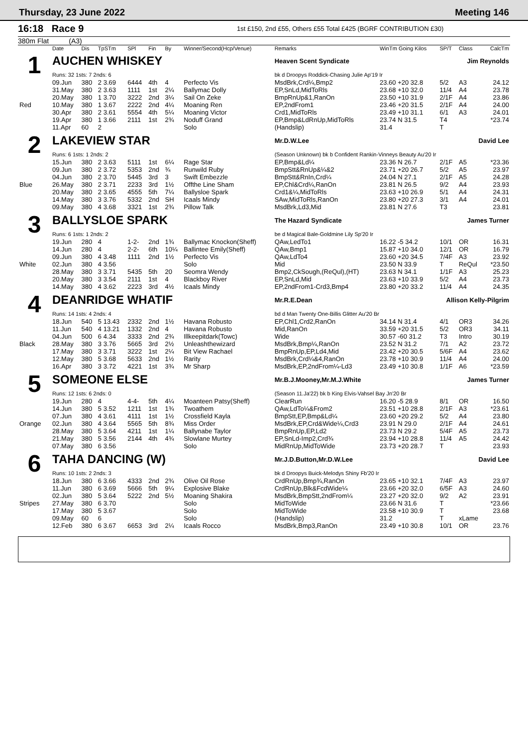Thursday, 23 June 2022 Meeting 146
16:18 Race 9 1st £150, 2nd £55, Others £55 Total £425 (BGRF CONTRIBUTION £30)
380m Flat (A3)
| | Date | Dis | TpSTm | SPl | Fin | By | Winner/Second(Hcp/Venue) | Remarks | WinTm Going Kilos | SP/T | Class | CalcTm |
| --- | --- | --- | --- | --- | --- | --- | --- | --- | --- | --- | --- | --- |
| 1 | AUCHEN WHISKEY | | | | | | | Heaven Scent Syndicate Jim Reynolds | | | | |
| | Runs: 32 1sts: 7 2nds: 6 | | | | | | | bk d Droopys Roddick-Chasing Julie Ap'19 Ir | | | | |
| | 09.Jun | 380 | 2 3.69 | 6444 | 4th | 4 | Perfecto Vis | MsdBrk,Crd¼,Bmp2 | 23.60 +20 32.8 | 5/2 | A3 | 24.12 |
| | 31.May | 380 | 2 3.63 | 1111 | 1st | 2¼ | Ballymac Dolly | EP,SnLd,MidToRls | 23.68 +10 32.0 | 11/4 | A4 | 23.78 |
| | 20.May | 380 | 1 3.70 | 3222 | 2nd | 3¼ | Sail On Zeke | BmpRnUp&1,RanOn | 23.50 +10 31.9 | 2/1F | A4 | 23.86 |
| Red | 10.May | 380 | 1 3.67 | 2222 | 2nd | 4¼ | Moaning Ren | EP,2ndFrom1 | 23.46 +20 31.5 | 2/1F | A4 | 24.00 |
| | 30.Apr | 380 | 2 3.61 | 5554 | 4th | 5¼ | Moaning Victor | Crd1,MidToRls | 23.49 +10 31.1 | 6/1 | A3 | 24.01 |
| | 19.Apr | 380 | 1 3.66 | 2111 | 1st | 2¾ | Noduff Grand | EP,Bmp&LdRnUp,MidToRls | 23.74 N 31.5 | T4 | | *23.74 |
| | 11.Apr | 60 | 2 | | | | Solo | (Handslip) | 31.4 | T | | |
| 2 | LAKEVIEW STAR | | | | | | | Mr.D.W.Lee David Lee | | | | |
| | Runs: 6 1sts: 1 2nds: 2 | | | | | | | (Season Unknown) bk b Confident Rankin-Vinneys Beauty Au'20 Ir | | | | |
| | 15.Jun | 380 | 2 3.63 | 5111 | 1st | 6¼ | Rage Star | EP,Bmp&Ld¼ | 23.36 N 26.7 | 2/1F | A5 | *23.36 |
| | 09.Jun | 380 | 2 3.72 | 5353 | 2nd | ¾ | Runwild Ruby | BmpStt&RnUp&¼&2 | 23.71 +20 26.7 | 5/2 | A5 | 23.97 |
| | 04.Jun | 380 | 2 3.70 | 5445 | 3rd | 3 | Swift Embezzle | BmpStt&RnIn,Crd¼ | 24.04 N 27.1 | 2/1F | A5 | 24.28 |
| Blue | 26.May | 380 | 2 3.71 | 2233 | 3rd | 1½ | Offthe Line Sham | EP,Chl&Crd¼,RanOn | 23.81 N 26.5 | 9/2 | A4 | 23.93 |
| | 20.May | 380 | 2 3.65 | 4555 | 5th | 7¼ | Ballysloe Spark | Crd1&¼,MidToRls | 23.63 +10 26.9 | 5/1 | A4 | 24.31 |
| | 14.May | 380 | 3 3.76 | 5332 | 2nd | SH | Icaals Mindy | SAw,MidToRls,RanOn | 23.80 +20 27.3 | 3/1 | A4 | 24.01 |
| | 09.May | 380 | 4 3.68 | 3321 | 1st | 2¾ | Pillow Talk | MsdBrk,Ld3,Mid | 23.81 N 27.6 | T3 | | 23.81 |
| 3 | BALLYSLOE SPARK | | | | | | | The Hazard Syndicate James Turner | | | | |
| | Runs: 6 1sts: 1 2nds: 2 | | | | | | | be d Magical Bale-Goldmine Lily Sp'20 Ir | | | | |
| | 19.Jun | 280 | 4 | 1-2- | 2nd | 1¾ | Ballymac Knockon(Sheff) | QAw,LedTo1 | 16.22 -5 34.2 | 10/1 | OR | 16.31 |
| | 14.Jun | 280 | 4 | 2-2- | 6th | 10¼ | Ballintee Emily(Sheff) | QAw,Bmp1 | 15.87 +10 34.0 | 12/1 | OR | 16.79 |
| | 09.Jun | 380 | 4 3.48 | 1111 | 2nd | 1½ | Perfecto Vis | QAw,LdTo4 | 23.60 +20 34.5 | 7/4F | A3 | 23.92 |
| White | 02.Jun | 380 | 4 3.56 | | | | Solo | Mid | 23.50 N 33.9 | T | ReQul | *23.50 |
| | 28.May | 380 | 3 3.71 | 5435 | 5th | 20 | Seomra Wendy | Bmp2,CkSough,(ReQul),(HT) | 23.63 N 34.1 | 1/1F | A3 | 25.23 |
| | 20.May | 380 | 3 3.54 | 2111 | 1st | 4 | Blackboy River | EP,SnLd,Mid | 23.63 +10 33.9 | 5/2 | A4 | 23.73 |
| | 14.May | 380 | 4 3.62 | 2223 | 3rd | 4½ | Icaals Mindy | EP,2ndFrom1-Crd3,Bmp4 | 23.80 +20 33.2 | 11/4 | A4 | 24.35 |
| 4 | DEANRIDGE WHATIF | | | | | | | Mr.R.E.Dean Allison Kelly-Pilgrim | | | | |
| | Runs: 14 1sts: 4 2nds: 4 | | | | | | | bd d Man Twenty One-Billis Glitter Au'20 Br | | | | |
| | 18.Jun | 540 | 5 13.43 | 2332 | 2nd | 1½ | Havana Robusto | EP,Chl1,Crd2,RanOn | 34.14 N 31.4 | 4/1 | OR3 | 34.26 |
| | 11.Jun | 540 | 4 13.21 | 1332 | 2nd | 4 | Havana Robusto | Mid,RanOn | 33.59 +20 31.5 | 5/2 | OR3 | 34.11 |
| | 04.Jun | 500 | 6 4.34 | 3333 | 2nd | 2¾ | Illkeepitdark(Towc) | Wide | 30.57 -60 31.2 | T3 | Intro | 30.19 |
| Black | 28.May | 380 | 3 3.76 | 5665 | 3rd | 2½ | Unleashthewizard | MsdBrk,Bmp¼,RanOn | 23.52 N 31.2 | 7/1 | A2 | 23.72 |
| | 17.May | 380 | 3 3.71 | 3222 | 1st | 2¼ | Bit View Rachael | BmpRnUp,EP,Ld4,Mid | 23.42 +20 30.5 | 5/6F | A4 | 23.62 |
| | 12.May | 380 | 5 3.68 | 5633 | 2nd | 1½ | Rarity | MsdBrk,Crd¼&4,RanOn | 23.78 +10 30.9 | 11/4 | A4 | 24.00 |
| | 16.Apr | 380 | 3 3.72 | 4221 | 1st | 3¾ | Mr Sharp | MsdBrk,EP,2ndFrom¼-Ld3 | 23.49 +10 30.8 | 1/1F | A6 | *23.59 |
| 5 | SOMEONE ELSE | | | | | | | Mr.B.J.Mooney,Mr.M.J.White James Turner | | | | |
| | Runs: 12 1sts: 6 2nds: 0 | | | | | | | (Season 11.Ja'22) bk b King Elvis-Vahsel Bay Jn'20 Br | | | | |
| | 19.Jun | 280 | 4 | 4-4- | 5th | 4¼ | Moanteen Patsy(Sheff) | ClearRun | 16.20 -5 28.9 | 8/1 | OR | 16.50 |
| | 14.Jun | 380 | 5 3.52 | 1211 | 1st | 1¾ | Twoathem | QAw,LdTo¼&From2 | 23.51 +10 28.8 | 2/1F | A3 | *23.61 |
| | 07.Jun | 380 | 4 3.61 | 4111 | 1st | 1½ | Crossfield Kayla | BmpStt,EP,Bmp&Ld¼ | 23.60 +20 29.2 | 5/2 | A4 | 23.80 |
| Orange | 02.Jun | 380 | 4 3.64 | 5565 | 5th | 8¾ | Miss Order | MsdBrk,EP,Crd&Wide¼,Crd3 | 23.91 N 29.0 | 2/1F | A4 | 24.61 |
| | 28.May | 380 | 5 3.64 | 4211 | 1st | 1¼ | Ballynabe Taylor | BmpRnUp,EP,Ld2 | 23.73 N 29.2 | 5/4F | A5 | 23.73 |
| | 21.May | 380 | 5 3.56 | 2144 | 4th | 4¾ | Slowlane Murtey | EP,SnLd-Imp2,Crd¾ | 23.94 +10 28.8 | 11/4 | A5 | 24.42 |
| | 07.May | 380 | 6 3.56 | | | | Solo | MidRnUp,MidToWide | 23.73 +20 28.7 | T | | 23.93 |
| 6 | TAHA DANCING (W) | | | | | | | Mr.J.D.Button,Mr.D.W.Lee David Lee | | | | |
| | Runs: 10 1sts: 2 2nds: 3 | | | | | | | bk d Droopys Buick-Melodys Shiny Fb'20 Ir | | | | |
| | 18.Jun | 380 | 6 3.66 | 4333 | 2nd | 2¾ | Olive Oil Rose | CrdRnUp,Bmp¾,RanOn | 23.65 +10 32.1 | 7/4F | A3 | 23.97 |
| | 11.Jun | 380 | 6 3.69 | 5666 | 5th | 9¼ | Explosive Blake | CrdRnUp,Blk&FcdWide¼ | 23.66 +20 32.0 | 6/5F | A3 | 24.60 |
| | 02.Jun | 380 | 5 3.64 | 5222 | 2nd | 5½ | Moaning Shakira | MsdBrk,BmpStt,2ndFrom¼ | 23.27 +20 32.0 | 9/2 | A2 | 23.91 |
| Stripes | 27.May | 380 | 6 3.70 | | | | Solo | MidToWide | 23.66 N 31.6 | T | | *23.66 |
| | 17.May | 380 | 5 3.67 | | | | Solo | MidToWide | 23.58 +10 30.9 | T | | 23.68 |
| | 09.May | 60 | 6 | | | | Solo | (Handslip) | 31.2 | T | xLame | |
| | 12.Feb | 380 | 6 3.67 | 6653 | 3rd | 2¼ | Icaals Rocco | MsdBrk,Bmp3,RanOn | 23.49 +10 30.8 | 10/1 | OR | 23.76 |